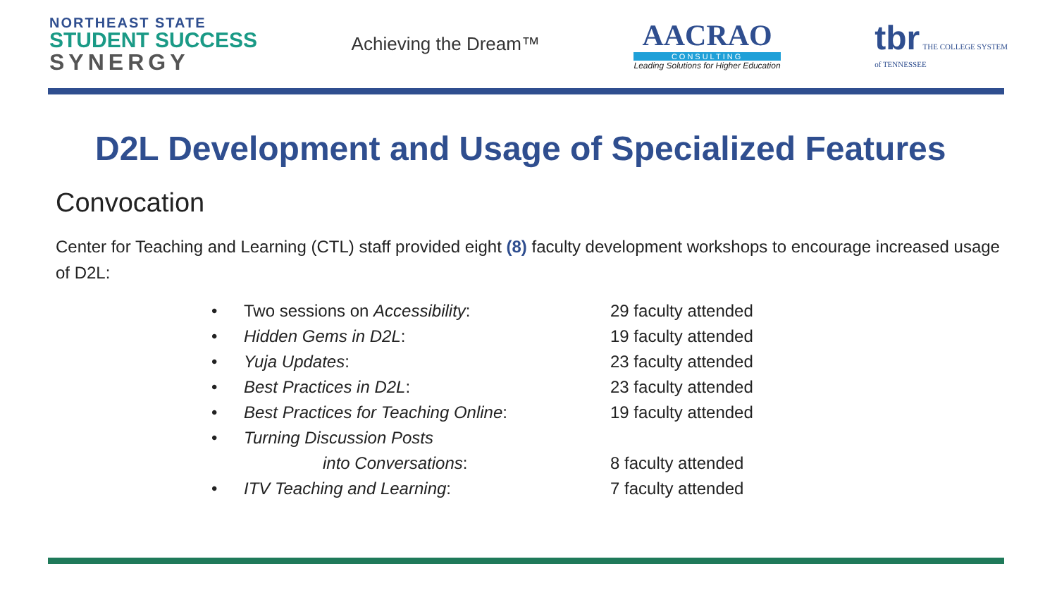NORTHEAST STATE
STUDENT SUCCESS
SYNERGY
Achieving the Dream™
AACRAO
CONSULTING
Leading Solutions for Higher Education
tbr THE COLLEGE SYSTEM
of TENNESSEE
D2L Development and Usage of Specialized Features
Convocation
Center for Teaching and Learning (CTL) staff provided eight (8) faculty development workshops to encourage increased usage of D2L:
• Two sessions on Accessibility: 29 faculty attended
• Hidden Gems in D2L: 19 faculty attended
• Yuja Updates: 23 faculty attended
• Best Practices in D2L: 23 faculty attended
• Best Practices for Teaching Online: 19 faculty attended
• Turning Discussion Posts
into Conversations: 8 faculty attended
• ITV Teaching and Learning: 7 faculty attended